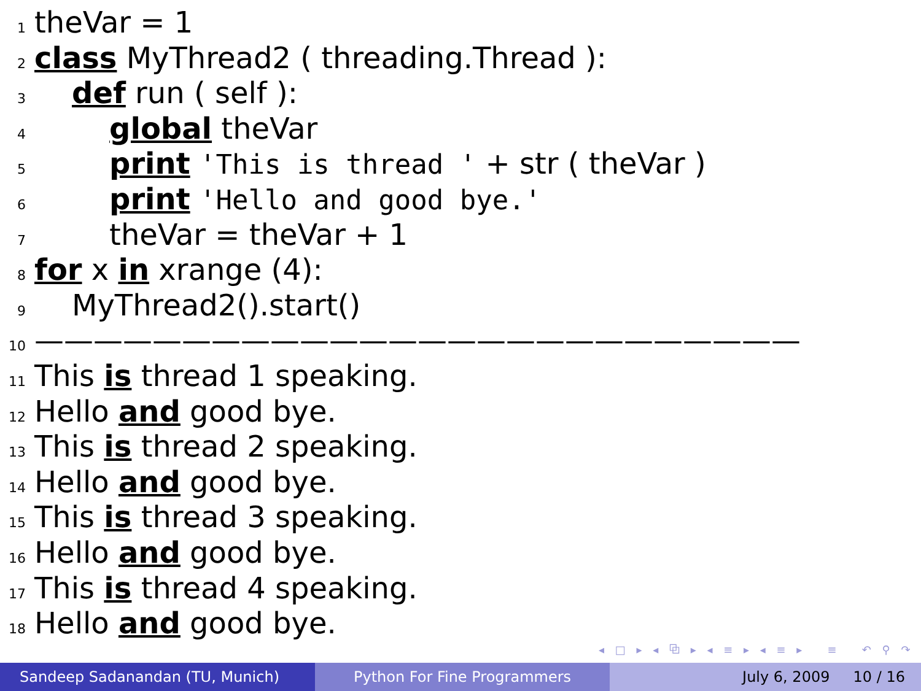1 theVar = 1
2 class MyThread2 ( threading.Thread ):
3 def run ( self ):
4 global theVar
5 print 'This is thread ' + str ( theVar )
6 print 'Hello and good bye.'
7 theVar = theVar + 1
8 for x in xrange (4):
9 MyThread2().start()
10 ——————————————————————————
11 This is thread 1 speaking.
12 Hello and good bye.
13 This is thread 2 speaking.
14 Hello and good bye.
15 This is thread 3 speaking.
16 Hello and good bye.
17 This is thread 4 speaking.
18 Hello and good bye.
◂ □ ▸ ◂ ⧉ ▸ ◂ ≡ ▸ ◂ ≡ ▸ ≡ ↶ ⚲ ↷
Sandeep Sadanandan (TU, Munich)
Python For Fine Programmers July 6, 2009 10 / 16